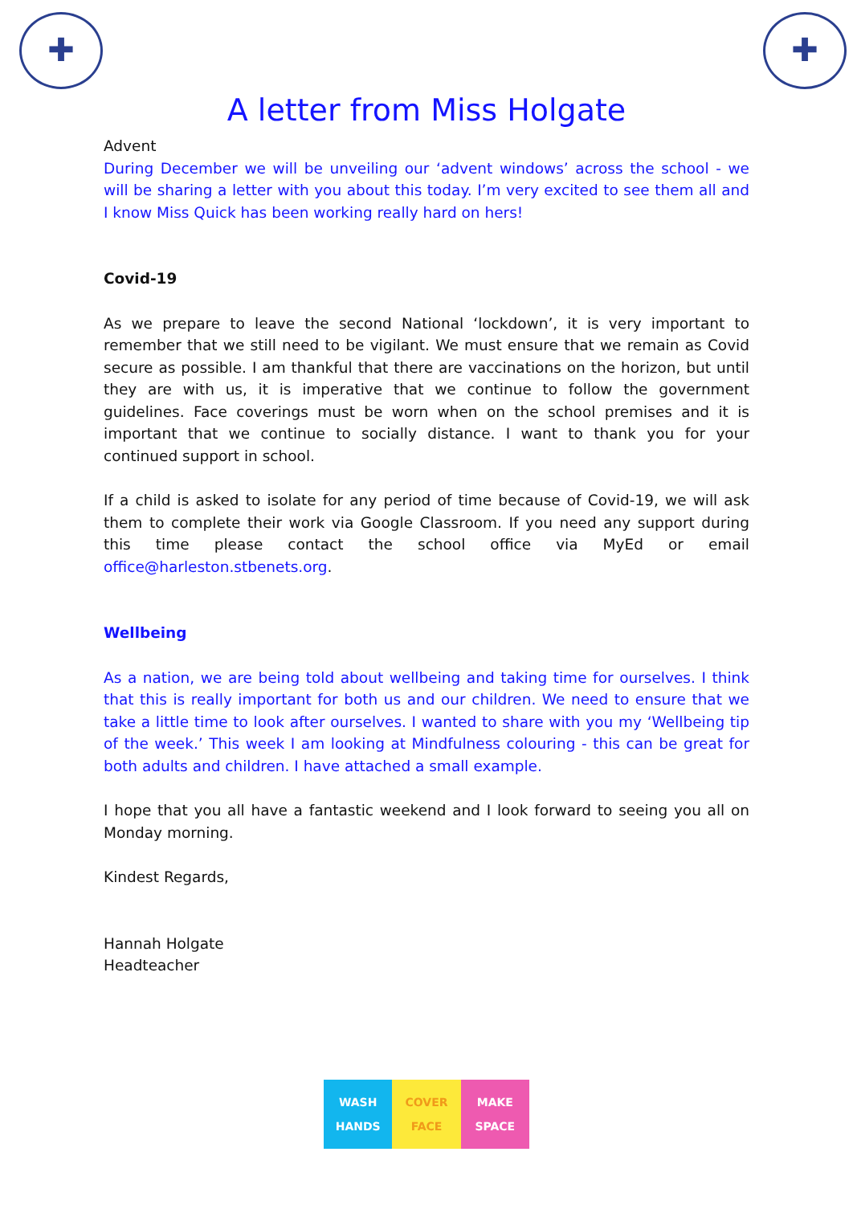✚ ✚
A letter from Miss Holgate
Advent
During December we will be unveiling our ‘advent windows’ across the school - we will be sharing a letter with you about this today. I’m very excited to see them all and I know Miss Quick has been working really hard on hers!
Covid-19
As we prepare to leave the second National ‘lockdown’, it is very important to remember that we still need to be vigilant. We must ensure that we remain as Covid secure as possible. I am thankful that there are vaccinations on the horizon, but until they are with us, it is imperative that we continue to follow the government guidelines. Face coverings must be worn when on the school premises and it is important that we continue to socially distance. I want to thank you for your continued support in school.
If a child is asked to isolate for any period of time because of Covid-19, we will ask them to complete their work via Google Classroom. If you need any support during this time please contact the school office via MyEd or email office@harleston.stbenets.org.
Wellbeing
As a nation, we are being told about wellbeing and taking time for ourselves. I think that this is really important for both us and our children. We need to ensure that we take a little time to look after ourselves. I wanted to share with you my ‘Wellbeing tip of the week.’ This week I am looking at Mindfulness colouring - this can be great for both adults and children. I have attached a small example.
I hope that you all have a fantastic weekend and I look forward to seeing you all on Monday morning.
Kindest Regards,
Hannah Holgate
Headteacher
WASH
HANDS
COVER
FACE
MAKE
SPACE